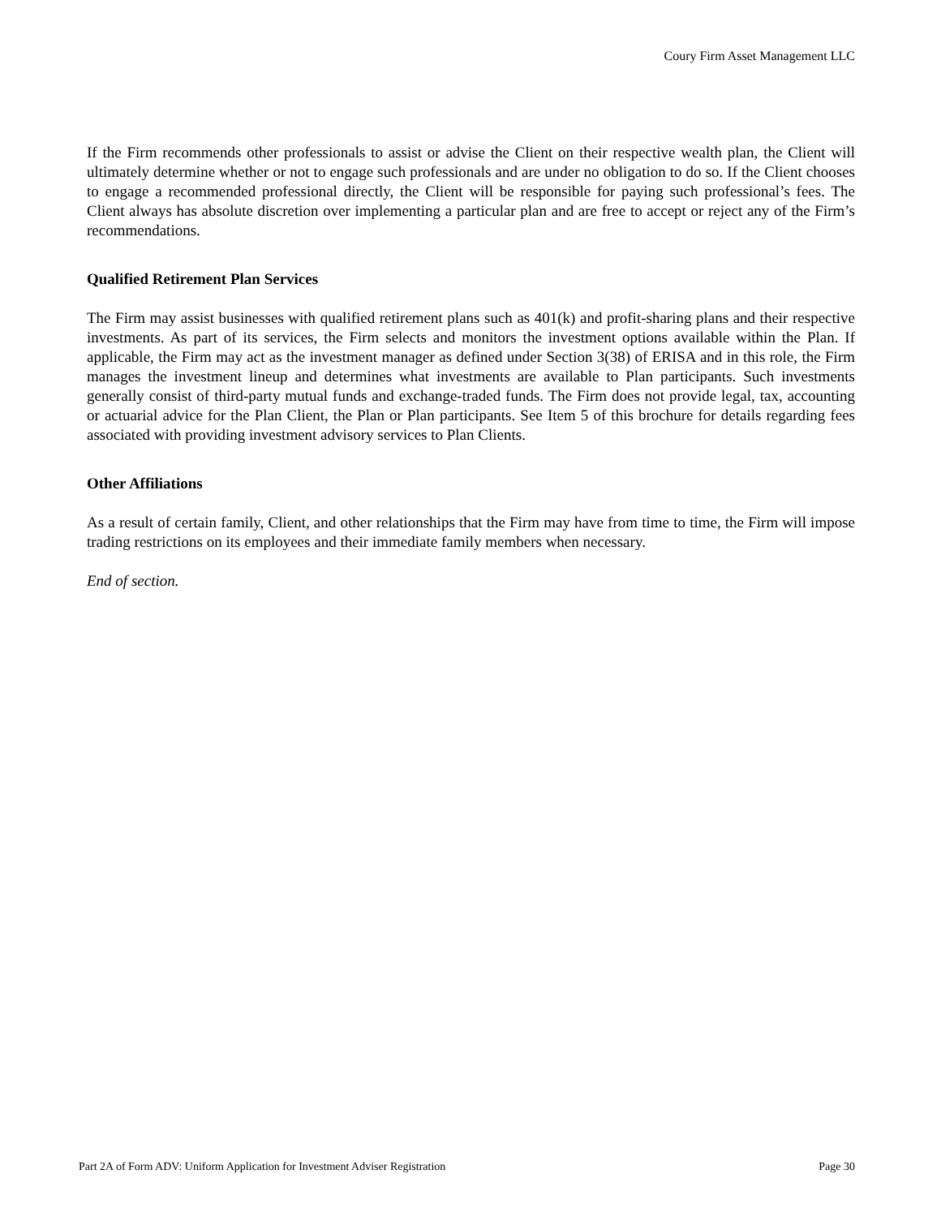Coury Firm Asset Management LLC
If the Firm recommends other professionals to assist or advise the Client on their respective wealth plan, the Client will ultimately determine whether or not to engage such professionals and are under no obligation to do so. If the Client chooses to engage a recommended professional directly, the Client will be responsible for paying such professional’s fees. The Client always has absolute discretion over implementing a particular plan and are free to accept or reject any of the Firm’s recommendations.
Qualified Retirement Plan Services
The Firm may assist businesses with qualified retirement plans such as 401(k) and profit-sharing plans and their respective investments. As part of its services, the Firm selects and monitors the investment options available within the Plan. If applicable, the Firm may act as the investment manager as defined under Section 3(38) of ERISA and in this role, the Firm manages the investment lineup and determines what investments are available to Plan participants. Such investments generally consist of third-party mutual funds and exchange-traded funds. The Firm does not provide legal, tax, accounting or actuarial advice for the Plan Client, the Plan or Plan participants. See Item 5 of this brochure for details regarding fees associated with providing investment advisory services to Plan Clients.
Other Affiliations
As a result of certain family, Client, and other relationships that the Firm may have from time to time, the Firm will impose trading restrictions on its employees and their immediate family members when necessary.
End of section.
Part 2A of Form ADV: Uniform Application for Investment Adviser Registration Page 30